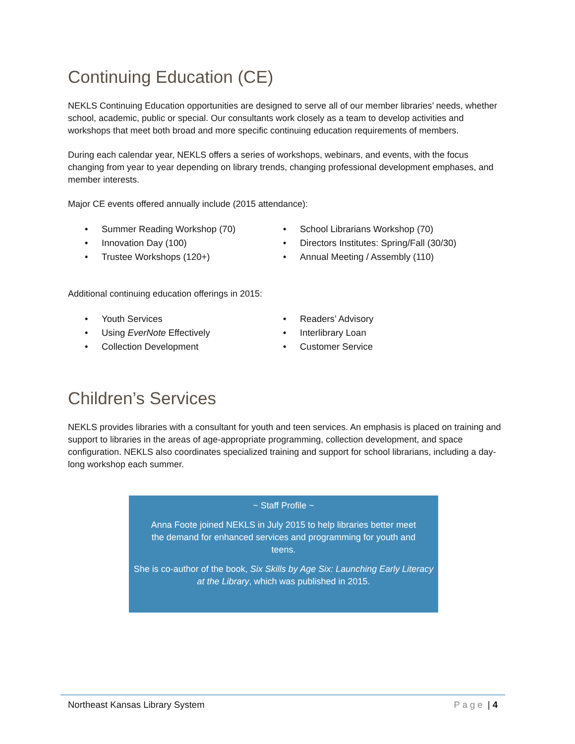Continuing Education (CE)
NEKLS Continuing Education opportunities are designed to serve all of our member libraries’ needs, whether school, academic, public or special. Our consultants work closely as a team to develop activities and workshops that meet both broad and more specific continuing education requirements of members.
During each calendar year, NEKLS offers a series of workshops, webinars, and events, with the focus changing from year to year depending on library trends, changing professional development emphases, and member interests.
Major CE events offered annually include (2015 attendance):
• Summer Reading Workshop (70)
• School Librarians Workshop (70)
• Innovation Day (100)
• Directors Institutes: Spring/Fall (30/30)
• Trustee Workshops (120+)
• Annual Meeting / Assembly (110)
Additional continuing education offerings in 2015:
• Youth Services
• Readers’ Advisory
• Using EverNote Effectively
• Interlibrary Loan
• Collection Development
• Customer Service
Children’s Services
NEKLS provides libraries with a consultant for youth and teen services. An emphasis is placed on training and support to libraries in the areas of age-appropriate programming, collection development, and space configuration. NEKLS also coordinates specialized training and support for school librarians, including a day-long workshop each summer.
~ Staff Profile ~
Anna Foote joined NEKLS in July 2015 to help libraries better meet the demand for enhanced services and programming for youth and teens.
She is co-author of the book, Six Skills by Age Six: Launching Early Literacy at the Library, which was published in 2015.
Northeast Kansas Library System Page | 4